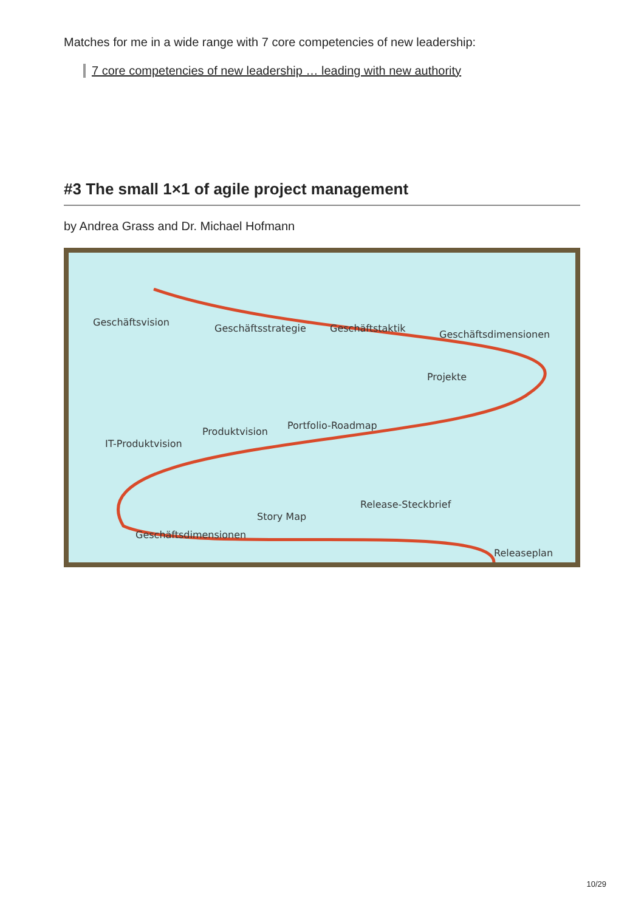Matches for me in a wide range with 7 core competencies of new leadership:
7 core competencies of new leadership … leading with new authority
#3 The small 1×1 of agile project management
by Andrea Grass and Dr. Michael Hofmann
Geschäftsvision
Geschäftsstrategie
Geschäftstaktik
Geschäftsdimensionen
IT-Produktvision
Produktvision
Portfolio-Roadmap
Projekte
Story Map
Release-Steckbrief
Geschäftsdimensionen
Releaseplan
10/29